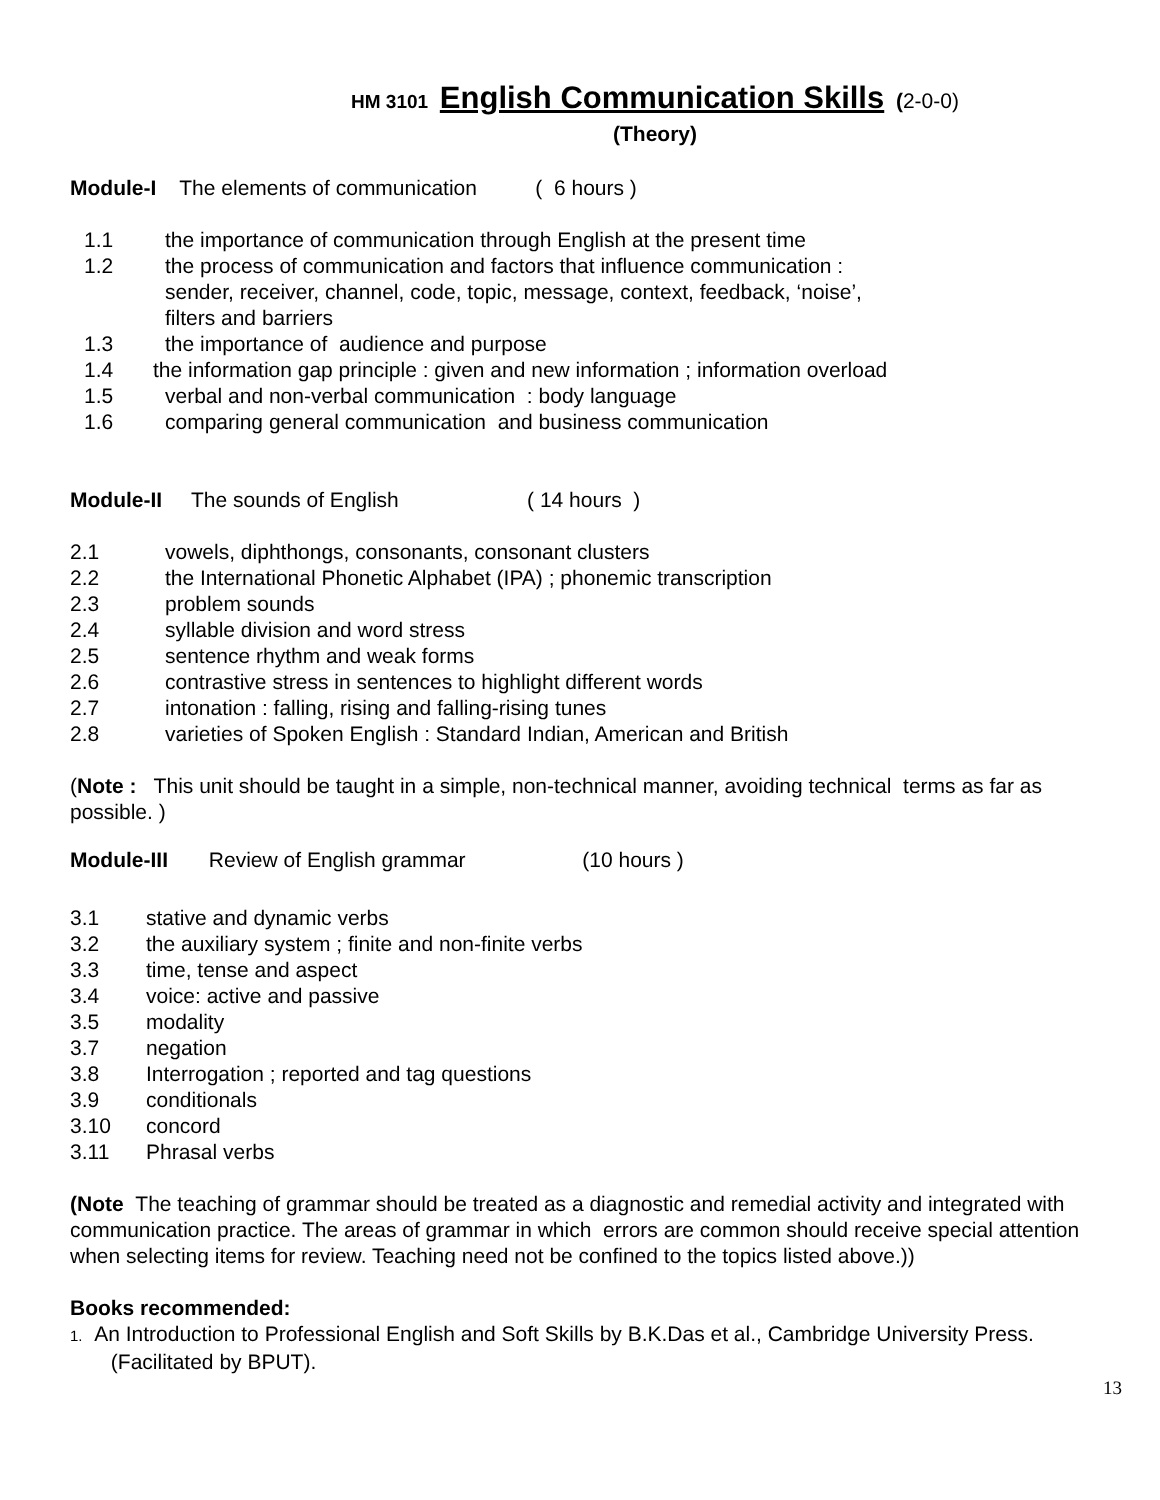HM 3101 English Communication Skills (2-0-0)
(Theory)
Module-I The elements of communication ( 6 hours )
1.1 the importance of communication through English at the present time
1.2 the process of communication and factors that influence communication :
sender, receiver, channel, code, topic, message, context, feedback, ‘noise’,
filters and barriers
1.3 the importance of audience and purpose
1.4 the information gap principle : given and new information ; information overload
1.5 verbal and non-verbal communication : body language
1.6 comparing general communication and business communication
Module-II The sounds of English ( 14 hours )
2.1 vowels, diphthongs, consonants, consonant clusters
2.2 the International Phonetic Alphabet (IPA) ; phonemic transcription
2.3 problem sounds
2.4 syllable division and word stress
2.5 sentence rhythm and weak forms
2.6 contrastive stress in sentences to highlight different words
2.7 intonation : falling, rising and falling-rising tunes
2.8 varieties of Spoken English : Standard Indian, American and British
(Note : This unit should be taught in a simple, non-technical manner, avoiding technical terms as far as possible. )
Module-III Review of English grammar (10 hours )
3.1 stative and dynamic verbs
3.2 the auxiliary system ; finite and non-finite verbs
3.3 time, tense and aspect
3.4 voice: active and passive
3.5 modality
3.7 negation
3.8 Interrogation ; reported and tag questions
3.9 conditionals
3.10 concord
3.11 Phrasal verbs
(Note The teaching of grammar should be treated as a diagnostic and remedial activity and integrated with communication practice. The areas of grammar in which errors are common should receive special attention when selecting items for review. Teaching need not be confined to the topics listed above.))
Books recommended:
1. An Introduction to Professional English and Soft Skills by B.K.Das et al., Cambridge University Press.
(Facilitated by BPUT).
13